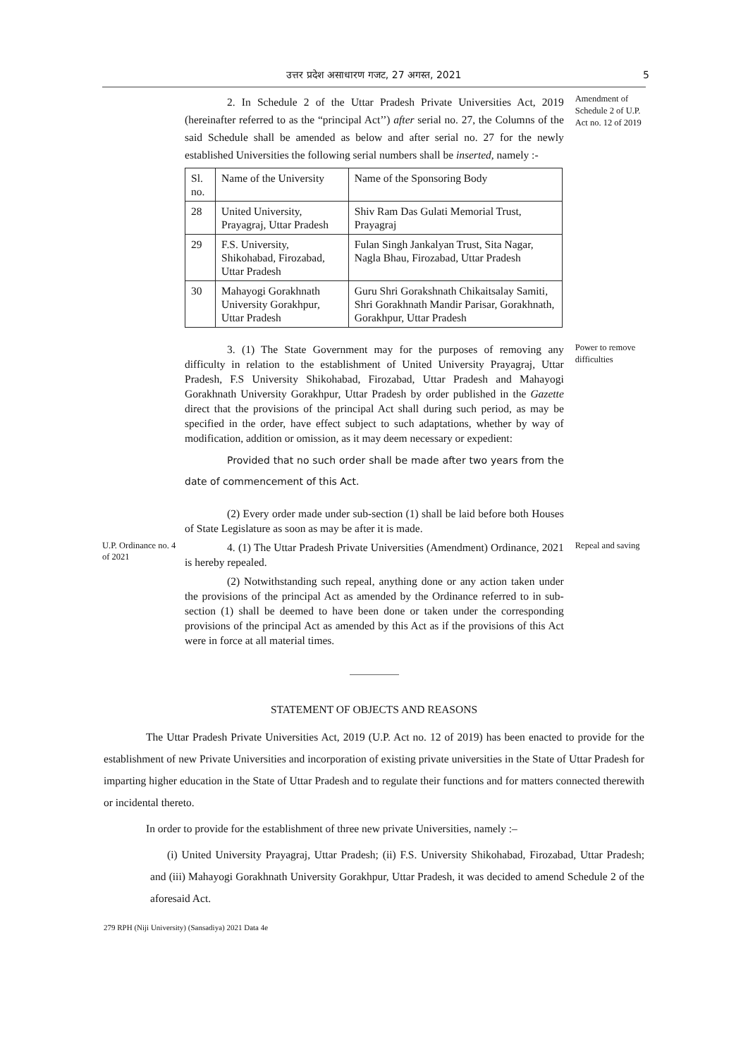उत्तर प्रदेश असाधारण गजट, 27 अगस्त, 2021 5
2. In Schedule 2 of the Uttar Pradesh Private Universities Act, 2019 (hereinafter referred to as the “principal Act’’) after serial no. 27, the Columns of the said Schedule shall be amended as below and after serial no. 27 for the newly established Universities the following serial numbers shall be inserted, namely :-
| Sl. no. | Name of the University | Name of the Sponsoring Body |
| --- | --- | --- |
| 28 | United University, Prayagraj, Uttar Pradesh | Shiv Ram Das Gulati Memorial Trust, Prayagraj |
| 29 | F.S. University, Shikohabad, Firozabad, Uttar Pradesh | Fulan Singh Jankalyan Trust, Sita Nagar, Nagla Bhau, Firozabad, Uttar Pradesh |
| 30 | Mahayogi Gorakhnath University Gorakhpur, Uttar Pradesh | Guru Shri Gorakshnath Chikaitsalay Samiti, Shri Gorakhnath Mandir Parisar, Gorakhnath, Gorakhpur, Uttar Pradesh |
Amendment of Schedule 2 of U.P. Act no. 12 of 2019
3. (1) The State Government may for the purposes of removing any difficulty in relation to the establishment of United University Prayagraj, Uttar Pradesh, F.S University Shikohabad, Firozabad, Uttar Pradesh and Mahayogi Gorakhnath University Gorakhpur, Uttar Pradesh by order published in the Gazette direct that the provisions of the principal Act shall during such period, as may be specified in the order, have effect subject to such adaptations, whether by way of modification, addition or omission, as it may deem necessary or expedient:
Provided that no such order shall be made after two years from the date of commencement of this Act.
(2) Every order made under sub-section (1) shall be laid before both Houses of State Legislature as soon as may be after it is made.
Power to remove difficulties
U.P. Ordinance no. 4 of 2021
4. (1) The Uttar Pradesh Private Universities (Amendment) Ordinance, 2021 is hereby repealed.
(2) Notwithstanding such repeal, anything done or any action taken under the provisions of the principal Act as amended by the Ordinance referred to in sub-section (1) shall be deemed to have been done or taken under the corresponding provisions of the principal Act as amended by this Act as if the provisions of this Act were in force at all material times.
Repeal and saving
STATEMENT OF OBJECTS AND REASONS
The Uttar Pradesh Private Universities Act, 2019 (U.P. Act no. 12 of 2019) has been enacted to provide for the establishment of new Private Universities and incorporation of existing private universities in the State of Uttar Pradesh for imparting higher education in the State of Uttar Pradesh and to regulate their functions and for matters connected therewith or incidental thereto.
In order to provide for the establishment of three new private Universities, namely :–
(i) United University Prayagraj, Uttar Pradesh; (ii) F.S. University Shikohabad, Firozabad, Uttar Pradesh; and (iii) Mahayogi Gorakhnath University Gorakhpur, Uttar Pradesh, it was decided to amend Schedule 2 of the aforesaid Act.
279 RPH (Niji University) (Sansadiya) 2021 Data 4e